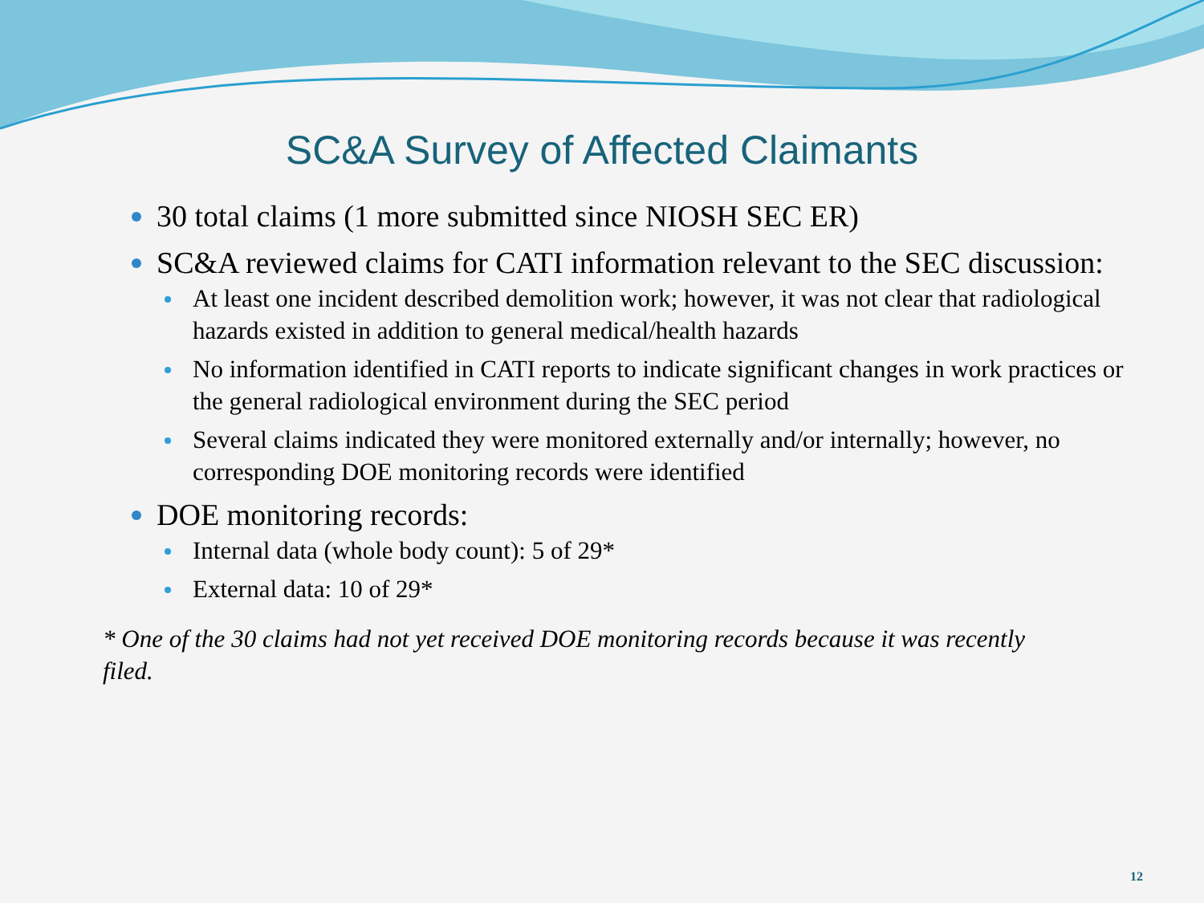SC&A Survey of Affected Claimants
30 total claims (1 more submitted since NIOSH SEC ER)
SC&A reviewed claims for CATI information relevant to the SEC discussion:
At least one incident described demolition work; however, it was not clear that radiological hazards existed in addition to general medical/health hazards
No information identified in CATI reports to indicate significant changes in work practices or the general radiological environment during the SEC period
Several claims indicated they were monitored externally and/or internally; however, no corresponding DOE monitoring records were identified
DOE monitoring records:
Internal data (whole body count): 5 of 29*
External data: 10 of 29*
* One of the 30 claims had not yet received DOE monitoring records because it was recently filed.
12